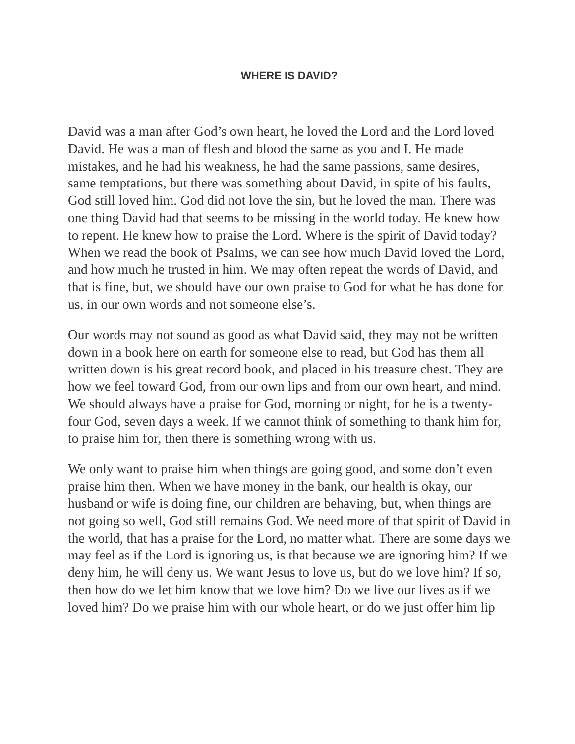WHERE IS DAVID?
David was a man after God’s own heart, he loved the Lord and the Lord loved David. He was a man of flesh and blood the same as you and I. He made mistakes, and he had his weakness, he had the same passions, same desires, same temptations, but there was something about David, in spite of his faults, God still loved him. God did not love the sin, but he loved the man. There was one thing David had that seems to be missing in the world today. He knew how to repent. He knew how to praise the Lord. Where is the spirit of David today? When we read the book of Psalms, we can see how much David loved the Lord, and how much he trusted in him. We may often repeat the words of David, and that is fine, but, we should have our own praise to God for what he has done for us, in our own words and not someone else’s.
Our words may not sound as good as what David said, they may not be written down in a book here on earth for someone else to read, but God has them all written down is his great record book, and placed in his treasure chest. They are how we feel toward God, from our own lips and from our own heart, and mind. We should always have a praise for God, morning or night, for he is a twenty-four God, seven days a week. If we cannot think of something to thank him for, to praise him for, then there is something wrong with us.
We only want to praise him when things are going good, and some don’t even praise him then. When we have money in the bank, our health is okay, our husband or wife is doing fine, our children are behaving, but, when things are not going so well, God still remains God. We need more of that spirit of David in the world, that has a praise for the Lord, no matter what. There are some days we may feel as if the Lord is ignoring us, is that because we are ignoring him? If we deny him, he will deny us. We want Jesus to love us, but do we love him? If so, then how do we let him know that we love him? Do we live our lives as if we loved him? Do we praise him with our whole heart, or do we just offer him lip